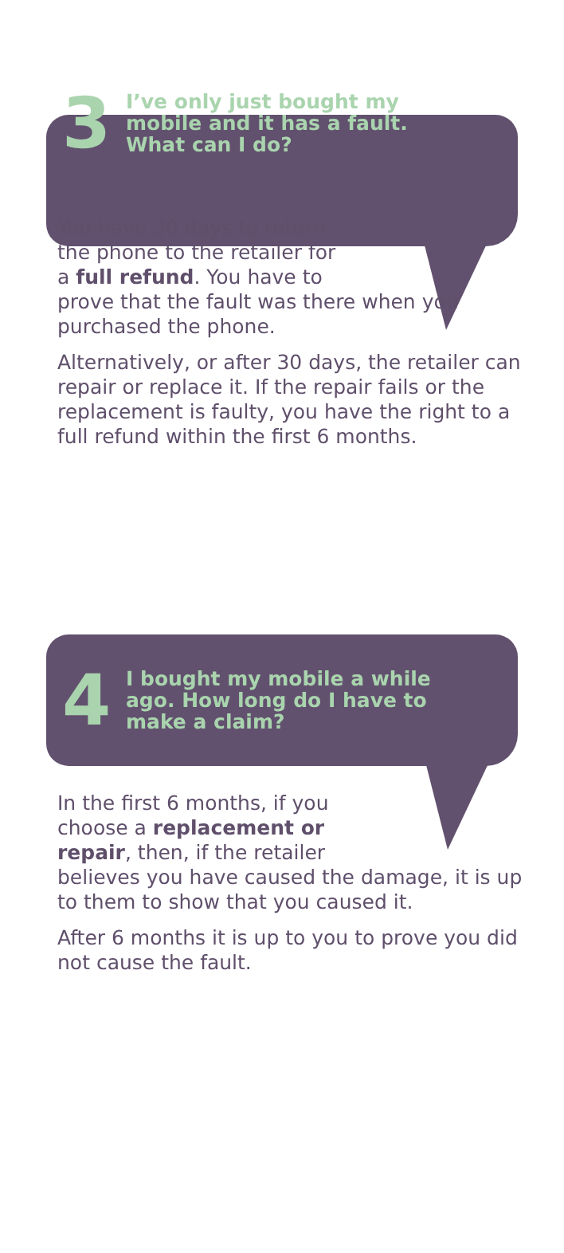3
I’ve only just bought my
mobile and it has a fault.
What can I do?
You have 30 days to return
the phone to the retailer for
a full refund. You have to
prove that the fault was there when you purchased the phone.
Alternatively, or after 30 days, the retailer can repair or replace it. If the repair fails or the replacement is faulty, you have the right to a full refund within the first 6 months.
4
I bought my mobile a while
ago. How long do I have to
make a claim?
In the first 6 months, if you
choose a replacement or
repair, then, if the retailer
believes you have caused the damage, it is up to them to show that you caused it.
After 6 months it is up to you to prove you did not cause the fault.